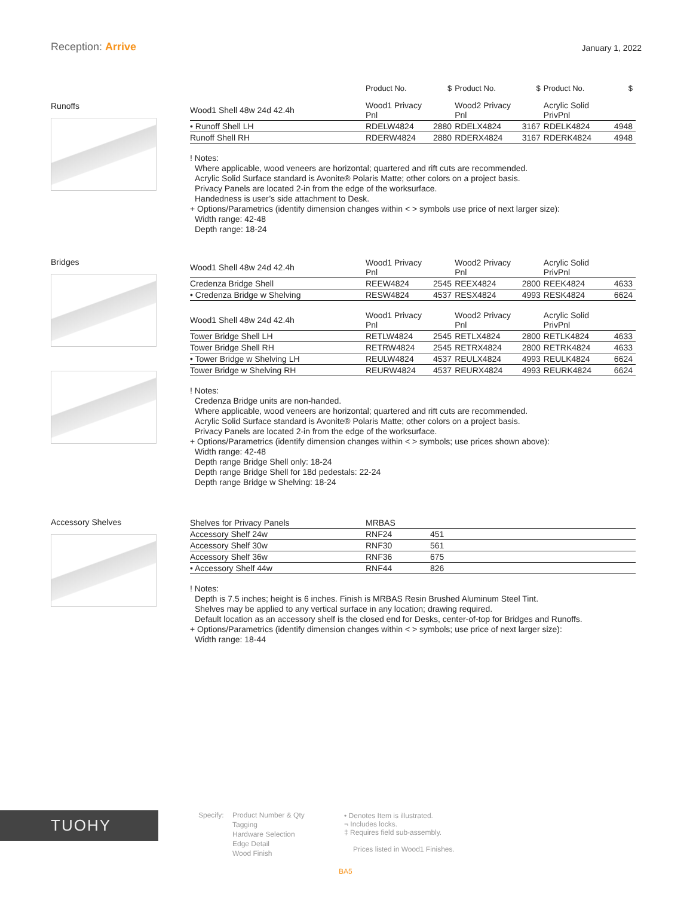Reception: Arrive
January 1, 2022
Runoffs
| | Product No. | $ | Product No. | $ | Product No. | $ |
| --- | --- | --- | --- | --- | --- | --- |
| Wood1 Shell 48w 24d 42.4h | Wood1 Privacy Pnl | | Wood2 Privacy Pnl | | Acrylic Solid PrivPnl | |
| • Runoff Shell LH | RDELW4824 | 2880 | RDELX4824 | 3167 | RDELK4824 | 4948 |
| Runoff Shell RH | RDERW4824 | 2880 | RDERX4824 | 3167 | RDERK4824 | 4948 |
! Notes:
Where applicable, wood veneers are horizontal; quartered and rift cuts are recommended.
Acrylic Solid Surface standard is Avonite® Polaris Matte; other colors on a project basis.
Privacy Panels are located 2-in from the edge of the worksurface.
Handedness is user’s side attachment to Desk.
+ Options/Parametrics (identify dimension changes within < > symbols use price of next larger size):
Width range: 42-48
Depth range: 18-24
Bridges
| Wood1 Shell 48w 24d 42.4h | Wood1 Privacy Pnl | | Wood2 Privacy Pnl | | Acrylic Solid PrivPnl | |
| Credenza Bridge Shell | REEW4824 | 2545 | REEX4824 | 2800 | REEK4824 | 4633 |
| • Credenza Bridge w Shelving | RESW4824 | 4537 | RESX4824 | 4993 | RESK4824 | 6624 |
| Wood1 Shell 48w 24d 42.4h | Wood1 Privacy Pnl | | Wood2 Privacy Pnl | | Acrylic Solid PrivPnl | |
| Tower Bridge Shell LH | RETLW4824 | 2545 | RETLX4824 | 2800 | RETLK4824 | 4633 |
| Tower Bridge Shell RH | RETRW4824 | 2545 | RETRX4824 | 2800 | RETRK4824 | 4633 |
| • Tower Bridge w Shelving LH | REULW4824 | 4537 | REULX4824 | 4993 | REULK4824 | 6624 |
| Tower Bridge w Shelving RH | REURW4824 | 4537 | REURX4824 | 4993 | REURK4824 | 6624 |
! Notes:
Credenza Bridge units are non-handed.
Where applicable, wood veneers are horizontal; quartered and rift cuts are recommended.
Acrylic Solid Surface standard is Avonite® Polaris Matte; other colors on a project basis.
Privacy Panels are located 2-in from the edge of the worksurface.
+ Options/Parametrics (identify dimension changes within < > symbols; use prices shown above):
Width range: 42-48
Depth range Bridge Shell only: 18-24
Depth range Bridge Shell for 18d pedestals: 22-24
Depth range Bridge w Shelving: 18-24
Accessory Shelves
| Shelves for Privacy Panels | MRBAS | |
| Accessory Shelf 24w | RNF24 | 451 |
| Accessory Shelf 30w | RNF30 | 561 |
| Accessory Shelf 36w | RNF36 | 675 |
| • Accessory Shelf 44w | RNF44 | 826 |
! Notes:
Depth is 7.5 inches; height is 6 inches. Finish is MRBAS Resin Brushed Aluminum Steel Tint.
Shelves may be applied to any vertical surface in any location; drawing required.
Default location as an accessory shelf is the closed end for Desks, center-of-top for Bridges and Runoffs.
+ Options/Parametrics (identify dimension changes within < > symbols; use price of next larger size):
Width range: 18-44
TUOHY Specify:
Product Number & Qty
Tagging
Hardware Selection
Edge Detail
Wood Finish
• Denotes Item is illustrated.
¬ Includes locks.
‡ Requires field sub-assembly.
Prices listed in Wood1 Finishes.
BA5